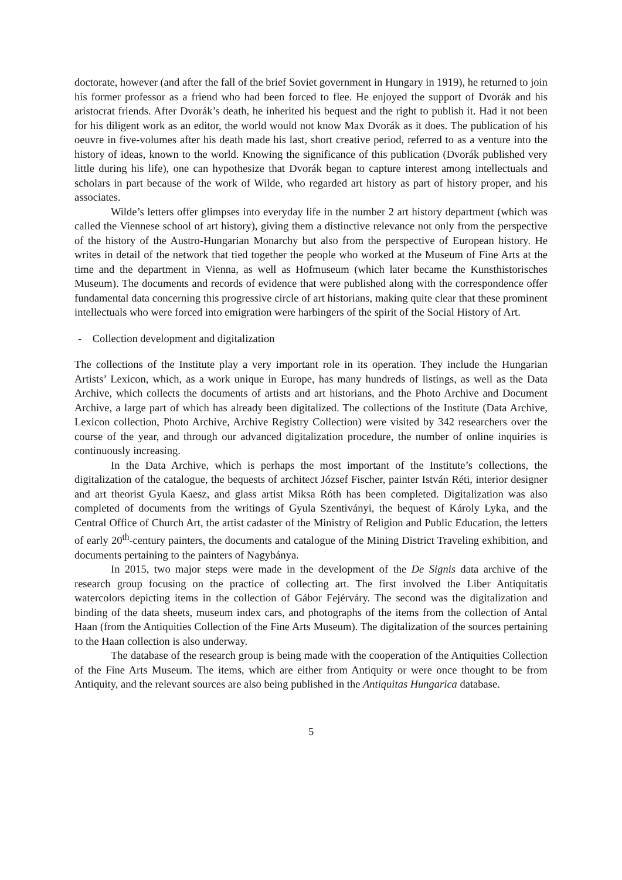doctorate, however (and after the fall of the brief Soviet government in Hungary in 1919), he returned to join his former professor as a friend who had been forced to flee. He enjoyed the support of Dvorák and his aristocrat friends. After Dvorák’s death, he inherited his bequest and the right to publish it. Had it not been for his diligent work as an editor, the world would not know Max Dvorák as it does. The publication of his oeuvre in five-volumes after his death made his last, short creative period, referred to as a venture into the history of ideas, known to the world. Knowing the significance of this publication (Dvorák published very little during his life), one can hypothesize that Dvorák began to capture interest among intellectuals and scholars in part because of the work of Wilde, who regarded art history as part of history proper, and his associates.
Wilde’s letters offer glimpses into everyday life in the number 2 art history department (which was called the Viennese school of art history), giving them a distinctive relevance not only from the perspective of the history of the Austro-Hungarian Monarchy but also from the perspective of European history. He writes in detail of the network that tied together the people who worked at the Museum of Fine Arts at the time and the department in Vienna, as well as Hofmuseum (which later became the Kunsthistorisches Museum). The documents and records of evidence that were published along with the correspondence offer fundamental data concerning this progressive circle of art historians, making quite clear that these prominent intellectuals who were forced into emigration were harbingers of the spirit of the Social History of Art.
- Collection development and digitalization
The collections of the Institute play a very important role in its operation. They include the Hungarian Artists’ Lexicon, which, as a work unique in Europe, has many hundreds of listings, as well as the Data Archive, which collects the documents of artists and art historians, and the Photo Archive and Document Archive, a large part of which has already been digitalized. The collections of the Institute (Data Archive, Lexicon collection, Photo Archive, Archive Registry Collection) were visited by 342 researchers over the course of the year, and through our advanced digitalization procedure, the number of online inquiries is continuously increasing.
In the Data Archive, which is perhaps the most important of the Institute’s collections, the digitalization of the catalogue, the bequests of architect József Fischer, painter István Réti, interior designer and art theorist Gyula Kaesz, and glass artist Miksa Róth has been completed. Digitalization was also completed of documents from the writings of Gyula Szentiványi, the bequest of Károly Lyka, and the Central Office of Church Art, the artist cadaster of the Ministry of Religion and Public Education, the letters of early 20<sup>th</sup>-century painters, the documents and catalogue of the Mining District Traveling exhibition, and documents pertaining to the painters of Nagybánya.
In 2015, two major steps were made in the development of the De Signis data archive of the research group focusing on the practice of collecting art. The first involved the Liber Antiquitatis watercolors depicting items in the collection of Gábor Fejérváry. The second was the digitalization and binding of the data sheets, museum index cars, and photographs of the items from the collection of Antal Haan (from the Antiquities Collection of the Fine Arts Museum). The digitalization of the sources pertaining to the Haan collection is also underway.
The database of the research group is being made with the cooperation of the Antiquities Collection of the Fine Arts Museum. The items, which are either from Antiquity or were once thought to be from Antiquity, and the relevant sources are also being published in the Antiquitas Hungarica database.
5